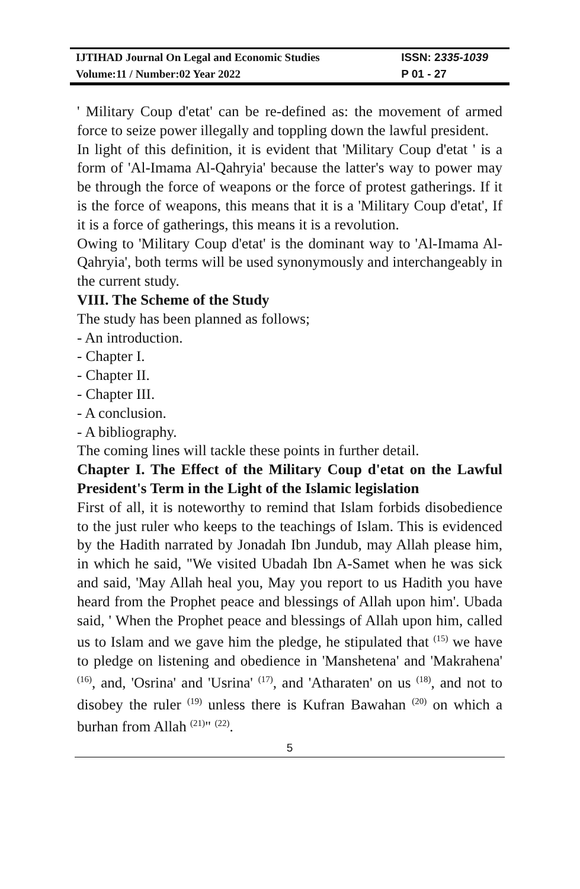| IJTIHAD Journal On Legal and Economic Studies | ISSN: 2 335-1039 |
| Volume:11 / Number:02 Year 2022 | P 01 - 27 |
' Military Coup d'etat' can be re-defined as: the movement of armed force to seize power illegally and toppling down the lawful president.
In light of this definition, it is evident that 'Military Coup d'etat ' is a form of 'Al-Imama Al-Qahryia' because the latter's way to power may be through the force of weapons or the force of protest gatherings. If it is the force of weapons, this means that it is a 'Military Coup d'etat', If it is a force of gatherings, this means it is a revolution.
Owing to 'Military Coup d'etat' is the dominant way to 'Al-Imama Al-Qahryia', both terms will be used synonymously and interchangeably in the current study.
VIII. The Scheme of the Study
The study has been planned as follows;
- An introduction.
- Chapter I.
- Chapter II.
- Chapter III.
- A conclusion.
- A bibliography.
The coming lines will tackle these points in further detail.
Chapter I. The Effect of the Military Coup d'etat on the Lawful President's Term in the Light of the Islamic legislation
First of all, it is noteworthy to remind that Islam forbids disobedience to the just ruler who keeps to the teachings of Islam. This is evidenced by the Hadith narrated by Jonadah Ibn Jundub, may Allah please him, in which he said, "We visited Ubadah Ibn A-Samet when he was sick and said, 'May Allah heal you, May you report to us Hadith you have heard from the Prophet peace and blessings of Allah upon him'. Ubada said, ' When the Prophet peace and blessings of Allah upon him, called us to Islam and we gave him the pledge, he stipulated that <sup>(15)</sup> we have to pledge on listening and obedience in 'Manshetena' and 'Makrahena' <sup>(16)</sup>, and, 'Osrina' and 'Usrina' <sup>(17)</sup>, and 'Atharaten' on us <sup>(18)</sup>, and not to disobey the ruler <sup>(19)</sup> unless there is Kufran Bawahan <sup>(20)</sup> on which a burhan from Allah <sup>(21)</sup>" <sup>(22)</sup>.
5